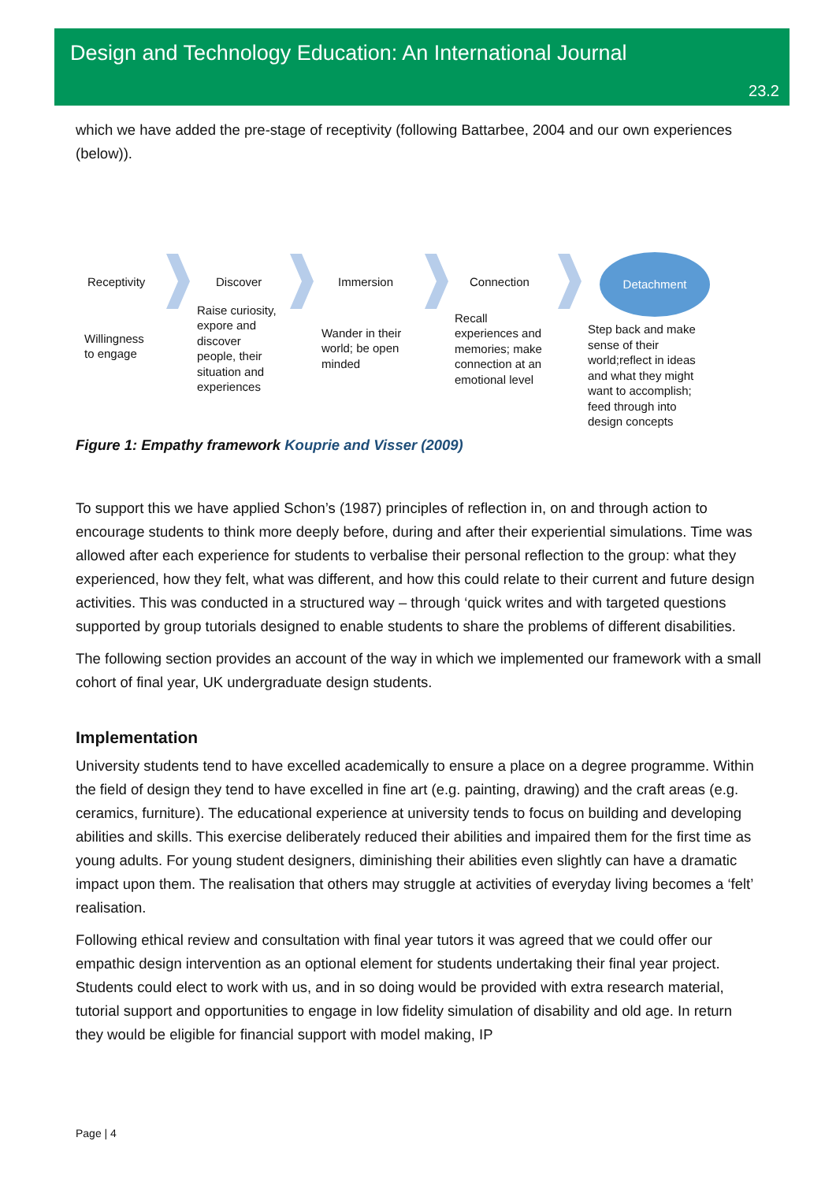Design and Technology Education: An International Journal
23.2
which we have added the pre-stage of receptivity (following Battarbee, 2004 and our own experiences (below)).
Receptivity
Willingness
to engage
Discover
Raise curiosity,
expore and
discover
people, their
situation and
experiences
Immersion
Wander in their
world; be open
minded
Connection
Recall
experiences and
memories; make
connection at an
emotional level
Detachment
Step back and make
sense of their
world;reflect in ideas
and what they might
want to accomplish;
feed through into
design concepts
Figure 1: Empathy framework Kouprie and Visser (2009)
To support this we have applied Schon’s (1987) principles of reflection in, on and through action to encourage students to think more deeply before, during and after their experiential simulations. Time was allowed after each experience for students to verbalise their personal reflection to the group: what they experienced, how they felt, what was different, and how this could relate to their current and future design activities. This was conducted in a structured way – through ‘quick writes and with targeted questions supported by group tutorials designed to enable students to share the problems of different disabilities.
The following section provides an account of the way in which we implemented our framework with a small cohort of final year, UK undergraduate design students.
Implementation
University students tend to have excelled academically to ensure a place on a degree programme. Within the field of design they tend to have excelled in fine art (e.g. painting, drawing) and the craft areas (e.g. ceramics, furniture). The educational experience at university tends to focus on building and developing abilities and skills. This exercise deliberately reduced their abilities and impaired them for the first time as young adults. For young student designers, diminishing their abilities even slightly can have a dramatic impact upon them. The realisation that others may struggle at activities of everyday living becomes a ‘felt’ realisation.
Following ethical review and consultation with final year tutors it was agreed that we could offer our empathic design intervention as an optional element for students undertaking their final year project. Students could elect to work with us, and in so doing would be provided with extra research material, tutorial support and opportunities to engage in low fidelity simulation of disability and old age. In return they would be eligible for financial support with model making, IP
Page | 4